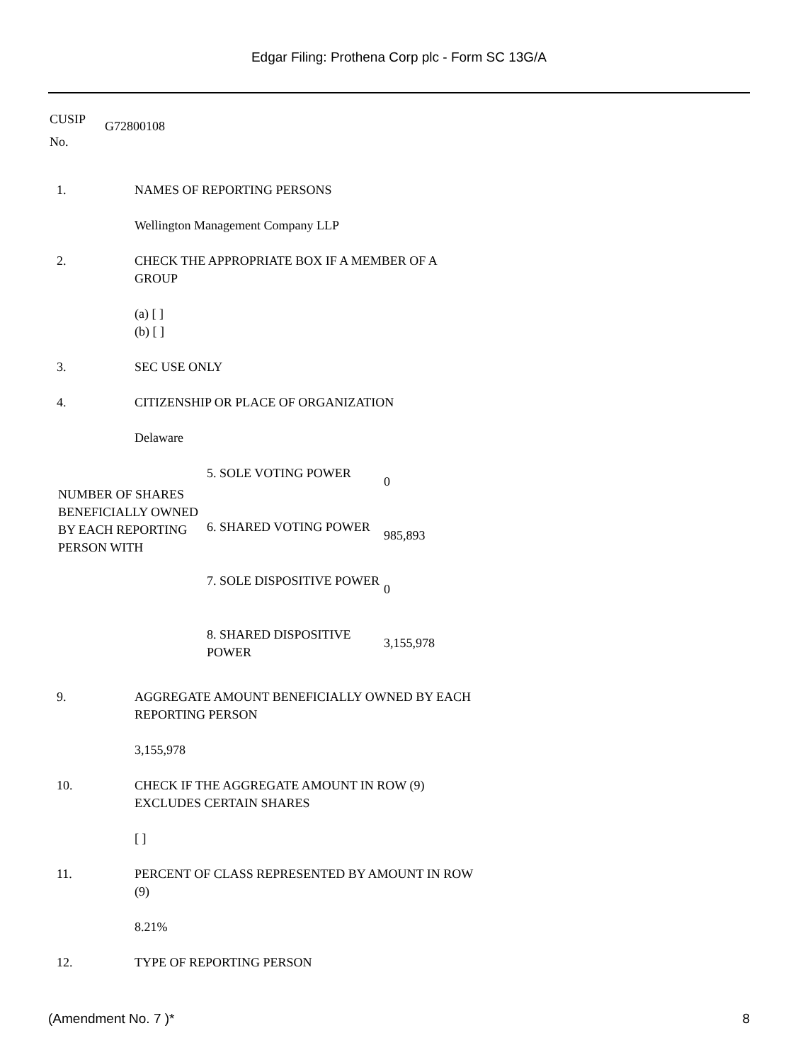Edgar Filing: Prothena Corp plc - Form SC 13G/A
| CUSIP No. | G72800108 |
| 1. | NAMES OF REPORTING PERSONS Wellington Management Company LLP |
| 2. | CHECK THE APPROPRIATE BOX IF A MEMBER OF A GROUP (a) [ ] (b) [ ] |
| 3. | SEC USE ONLY |
| 4. | CITIZENSHIP OR PLACE OF ORGANIZATION Delaware |
| NUMBER OF SHARES BENEFICIALLY OWNED BY EACH REPORTING PERSON WITH | 5. SOLE VOTING POWER | 0 |
| | 6. SHARED VOTING POWER | 985,893 |
| | 7. SOLE DISPOSITIVE POWER | 0 |
| | 8. SHARED DISPOSITIVE POWER | 3,155,978 |
| 9. | AGGREGATE AMOUNT BENEFICIALLY OWNED BY EACH REPORTING PERSON 3,155,978 |
| 10. | CHECK IF THE AGGREGATE AMOUNT IN ROW (9) EXCLUDES CERTAIN SHARES [ ] |
| 11. | PERCENT OF CLASS REPRESENTED BY AMOUNT IN ROW (9) 8.21% |
| 12. | TYPE OF REPORTING PERSON |
(Amendment No. 7 )* 8